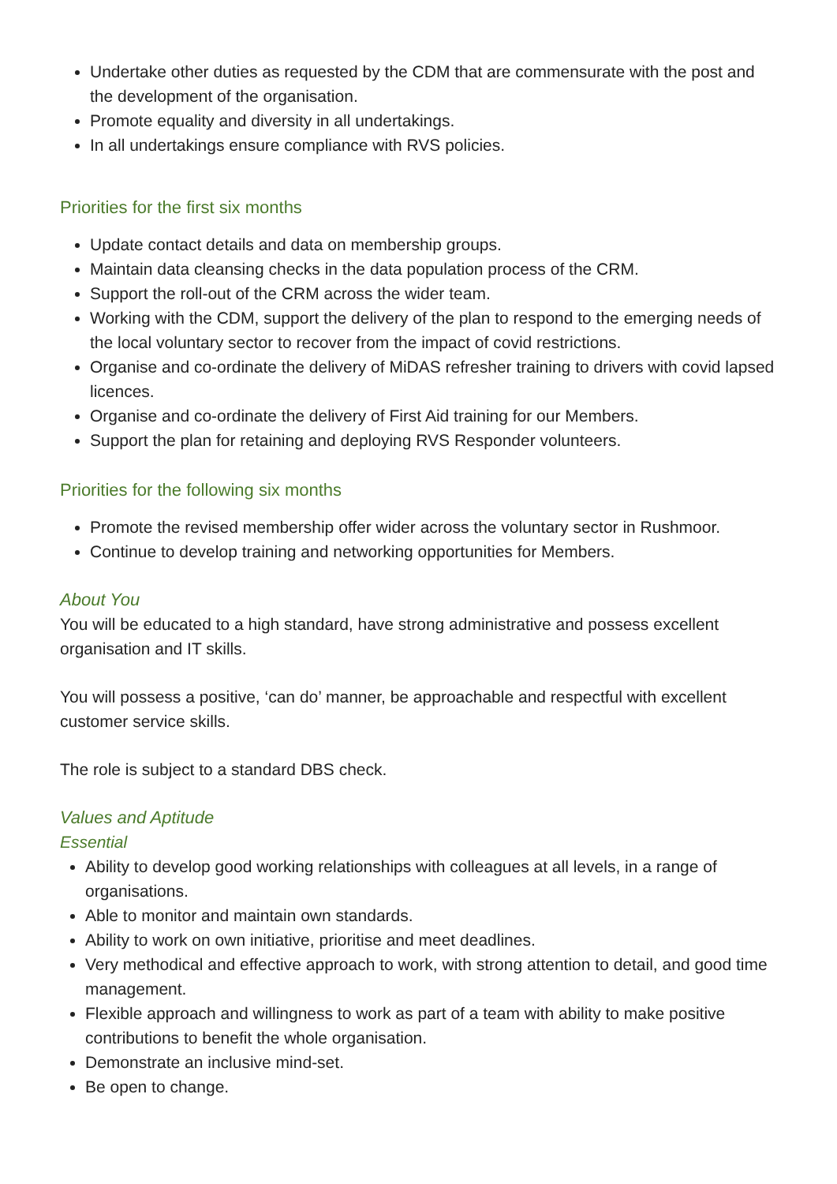Undertake other duties as requested by the CDM that are commensurate with the post and the development of the organisation.
Promote equality and diversity in all undertakings.
In all undertakings ensure compliance with RVS policies.
Priorities for the first six months
Update contact details and data on membership groups.
Maintain data cleansing checks in the data population process of the CRM.
Support the roll-out of the CRM across the wider team.
Working with the CDM, support the delivery of the plan to respond to the emerging needs of the local voluntary sector to recover from the impact of covid restrictions.
Organise and co-ordinate the delivery of MiDAS refresher training to drivers with covid lapsed licences.
Organise and co-ordinate the delivery of First Aid training for our Members.
Support the plan for retaining and deploying RVS Responder volunteers.
Priorities for the following six months
Promote the revised membership offer wider across the voluntary sector in Rushmoor.
Continue to develop training and networking opportunities for Members.
About You
You will be educated to a high standard, have strong administrative and possess excellent organisation and IT skills.
You will possess a positive, ‘can do’ manner, be approachable and respectful with excellent customer service skills.
The role is subject to a standard DBS check.
Values and Aptitude
Essential
Ability to develop good working relationships with colleagues at all levels, in a range of organisations.
Able to monitor and maintain own standards.
Ability to work on own initiative, prioritise and meet deadlines.
Very methodical and effective approach to work, with strong attention to detail, and good time management.
Flexible approach and willingness to work as part of a team with ability to make positive contributions to benefit the whole organisation.
Demonstrate an inclusive mind-set.
Be open to change.